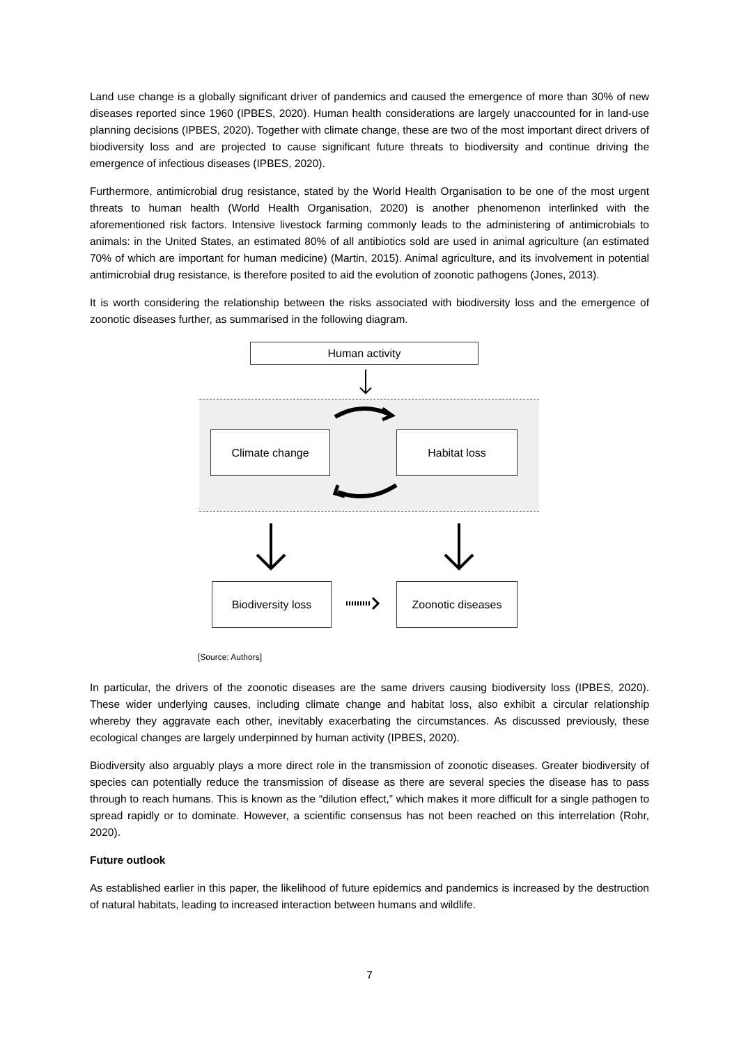Land use change is a globally significant driver of pandemics and caused the emergence of more than 30% of new diseases reported since 1960 (IPBES, 2020). Human health considerations are largely unaccounted for in land-use planning decisions (IPBES, 2020). Together with climate change, these are two of the most important direct drivers of biodiversity loss and are projected to cause significant future threats to biodiversity and continue driving the emergence of infectious diseases (IPBES, 2020).
Furthermore, antimicrobial drug resistance, stated by the World Health Organisation to be one of the most urgent threats to human health (World Health Organisation, 2020) is another phenomenon interlinked with the aforementioned risk factors. Intensive livestock farming commonly leads to the administering of antimicrobials to animals: in the United States, an estimated 80% of all antibiotics sold are used in animal agriculture (an estimated 70% of which are important for human medicine) (Martin, 2015). Animal agriculture, and its involvement in potential antimicrobial drug resistance, is therefore posited to aid the evolution of zoonotic pathogens (Jones, 2013).
It is worth considering the relationship between the risks associated with biodiversity loss and the emergence of zoonotic diseases further, as summarised in the following diagram.
Human activity
Climate change Habitat loss
Biodiversity loss Zoonotic diseases
[Source: Authors]
In particular, the drivers of the zoonotic diseases are the same drivers causing biodiversity loss (IPBES, 2020). These wider underlying causes, including climate change and habitat loss, also exhibit a circular relationship whereby they aggravate each other, inevitably exacerbating the circumstances. As discussed previously, these ecological changes are largely underpinned by human activity (IPBES, 2020).
Biodiversity also arguably plays a more direct role in the transmission of zoonotic diseases. Greater biodiversity of species can potentially reduce the transmission of disease as there are several species the disease has to pass through to reach humans. This is known as the “dilution effect,” which makes it more difficult for a single pathogen to spread rapidly or to dominate. However, a scientific consensus has not been reached on this interrelation (Rohr, 2020).
Future outlook
As established earlier in this paper, the likelihood of future epidemics and pandemics is increased by the destruction of natural habitats, leading to increased interaction between humans and wildlife.
7